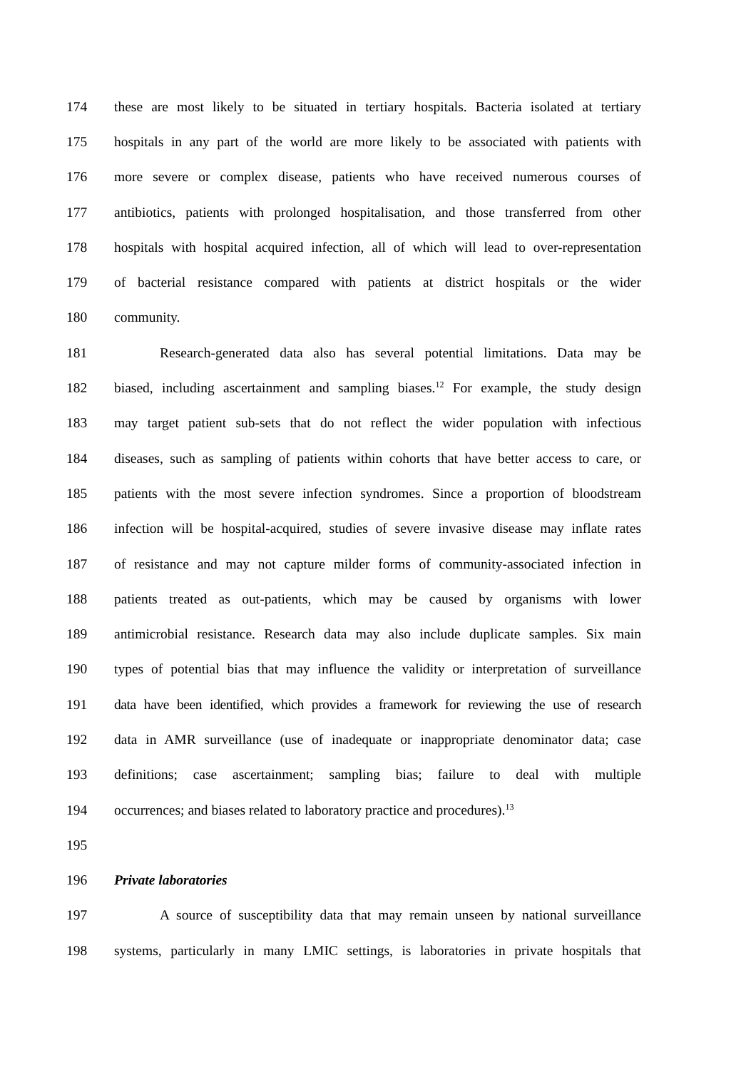174 these are most likely to be situated in tertiary hospitals. Bacteria isolated at tertiary
175 hospitals in any part of the world are more likely to be associated with patients with
176 more severe or complex disease, patients who have received numerous courses of
177 antibiotics, patients with prolonged hospitalisation, and those transferred from other
178 hospitals with hospital acquired infection, all of which will lead to over-representation
179 of bacterial resistance compared with patients at district hospitals or the wider
180 community.
181 Research-generated data also has several potential limitations. Data may be
182 biased, including ascertainment and sampling biases.<sup>12</sup> For example, the study design
183 may target patient sub-sets that do not reflect the wider population with infectious
184 diseases, such as sampling of patients within cohorts that have better access to care, or
185 patients with the most severe infection syndromes. Since a proportion of bloodstream
186 infection will be hospital-acquired, studies of severe invasive disease may inflate rates
187 of resistance and may not capture milder forms of community-associated infection in
188 patients treated as out-patients, which may be caused by organisms with lower
189 antimicrobial resistance. Research data may also include duplicate samples. Six main
190 types of potential bias that may influence the validity or interpretation of surveillance
191 data have been identified, which provides a framework for reviewing the use of research
192 data in AMR surveillance (use of inadequate or inappropriate denominator data; case
193 definitions; case ascertainment; sampling bias; failure to deal with multiple
194 occurrences; and biases related to laboratory practice and procedures).<sup>13</sup>
195
196 Private laboratories
197 A source of susceptibility data that may remain unseen by national surveillance
198 systems, particularly in many LMIC settings, is laboratories in private hospitals that